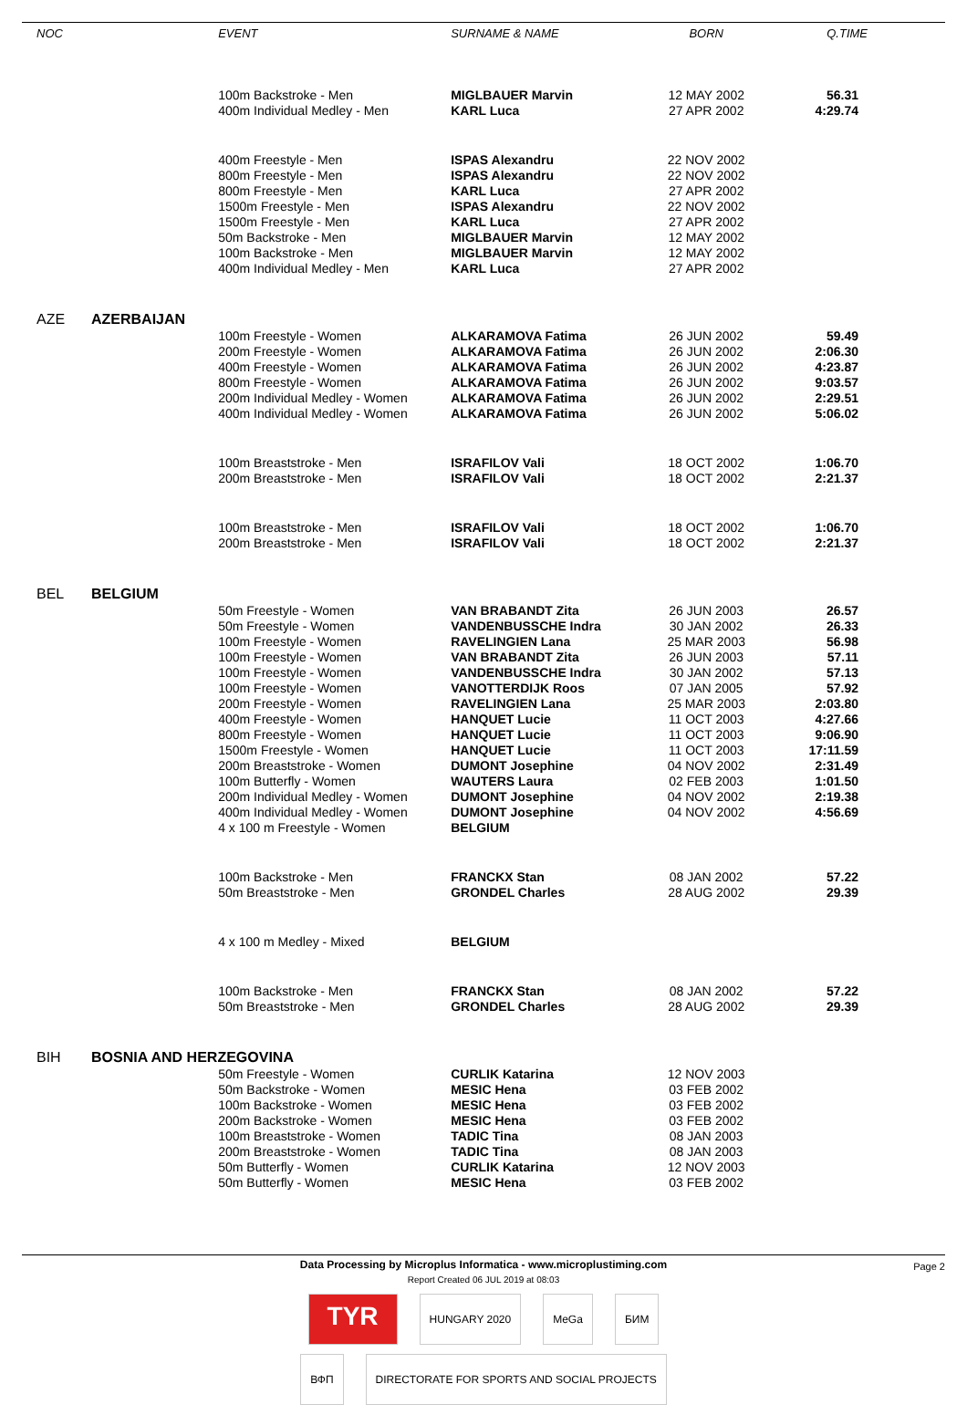| NOC | | EVENT | SURNAME & NAME | BORN | Q.TIME |
| --- | --- | --- | --- | --- | --- |
| | | 100m Backstroke - Men | MIGLBAUER Marvin | 12 MAY 2002 | 56.31 |
| | | 400m Individual Medley - Men | KARL Luca | 27 APR 2002 | 4:29.74 |
| | | 400m Freestyle - Men | ISPAS Alexandru | 22 NOV 2002 | |
| | | 800m Freestyle - Men | ISPAS Alexandru | 22 NOV 2002 | |
| | | 800m Freestyle - Men | KARL Luca | 27 APR 2002 | |
| | | 1500m Freestyle - Men | ISPAS Alexandru | 22 NOV 2002 | |
| | | 1500m Freestyle - Men | KARL Luca | 27 APR 2002 | |
| | | 50m Backstroke - Men | MIGLBAUER Marvin | 12 MAY 2002 | |
| | | 100m Backstroke - Men | MIGLBAUER Marvin | 12 MAY 2002 | |
| | | 400m Individual Medley - Men | KARL Luca | 27 APR 2002 | |
| AZE | AZERBAIJAN | | | | |
| | | 100m Freestyle - Women | ALKARAMOVA Fatima | 26 JUN 2002 | 59.49 |
| | | 200m Freestyle - Women | ALKARAMOVA Fatima | 26 JUN 2002 | 2:06.30 |
| | | 400m Freestyle - Women | ALKARAMOVA Fatima | 26 JUN 2002 | 4:23.87 |
| | | 800m Freestyle - Women | ALKARAMOVA Fatima | 26 JUN 2002 | 9:03.57 |
| | | 200m Individual Medley - Women | ALKARAMOVA Fatima | 26 JUN 2002 | 2:29.51 |
| | | 400m Individual Medley - Women | ALKARAMOVA Fatima | 26 JUN 2002 | 5:06.02 |
| | | 100m Breaststroke - Men | ISRAFILOV Vali | 18 OCT 2002 | 1:06.70 |
| | | 200m Breaststroke - Men | ISRAFILOV Vali | 18 OCT 2002 | 2:21.37 |
| | | 100m Breaststroke - Men | ISRAFILOV Vali | 18 OCT 2002 | 1:06.70 |
| | | 200m Breaststroke - Men | ISRAFILOV Vali | 18 OCT 2002 | 2:21.37 |
| BEL | BELGIUM | | | | |
| | | 50m Freestyle - Women | VAN BRABANDT Zita | 26 JUN 2003 | 26.57 |
| | | 50m Freestyle - Women | VANDENBUSSCHE Indra | 30 JAN 2002 | 26.33 |
| | | 100m Freestyle - Women | RAVELINGIEN Lana | 25 MAR 2003 | 56.98 |
| | | 100m Freestyle - Women | VAN BRABANDT Zita | 26 JUN 2003 | 57.11 |
| | | 100m Freestyle - Women | VANDENBUSSCHE Indra | 30 JAN 2002 | 57.13 |
| | | 100m Freestyle - Women | VANOTTERDIJK Roos | 07 JAN 2005 | 57.92 |
| | | 200m Freestyle - Women | RAVELINGIEN Lana | 25 MAR 2003 | 2:03.80 |
| | | 400m Freestyle - Women | HANQUET Lucie | 11 OCT 2003 | 4:27.66 |
| | | 800m Freestyle - Women | HANQUET Lucie | 11 OCT 2003 | 9:06.90 |
| | | 1500m Freestyle - Women | HANQUET Lucie | 11 OCT 2003 | 17:11.59 |
| | | 200m Breaststroke - Women | DUMONT Josephine | 04 NOV 2002 | 2:31.49 |
| | | 100m Butterfly - Women | WAUTERS Laura | 02 FEB 2003 | 1:01.50 |
| | | 200m Individual Medley - Women | DUMONT Josephine | 04 NOV 2002 | 2:19.38 |
| | | 400m Individual Medley - Women | DUMONT Josephine | 04 NOV 2002 | 4:56.69 |
| | | 4 x 100 m Freestyle - Women | BELGIUM | | |
| | | 100m Backstroke - Men | FRANCKX Stan | 08 JAN 2002 | 57.22 |
| | | 50m Breaststroke - Men | GRONDEL Charles | 28 AUG 2002 | 29.39 |
| | | 4 x 100 m Medley - Mixed | BELGIUM | | |
| | | 100m Backstroke - Men | FRANCKX Stan | 08 JAN 2002 | 57.22 |
| | | 50m Breaststroke - Men | GRONDEL Charles | 28 AUG 2002 | 29.39 |
| BIH | BOSNIA AND HERZEGOVINA | | | | |
| | | 50m Freestyle - Women | CURLIK Katarina | 12 NOV 2003 | |
| | | 50m Backstroke - Women | MESIC Hena | 03 FEB 2002 | |
| | | 100m Backstroke - Women | MESIC Hena | 03 FEB 2002 | |
| | | 200m Backstroke - Women | MESIC Hena | 03 FEB 2002 | |
| | | 100m Breaststroke - Women | TADIC Tina | 08 JAN 2003 | |
| | | 200m Breaststroke - Women | TADIC Tina | 08 JAN 2003 | |
| | | 50m Butterfly - Women | CURLIK Katarina | 12 NOV 2003 | |
| | | 50m Butterfly - Women | MESIC Hena | 03 FEB 2002 | |
Data Processing by Microplus Informatica - www.microplustiming.com
Page 2
Report Created 06 JUL 2019 at 08:03
TYR
HUNGARY 2020 MeGa БИМ
ВФП DIRECTORATE FOR SPORTS AND SOCIAL PROJECTS